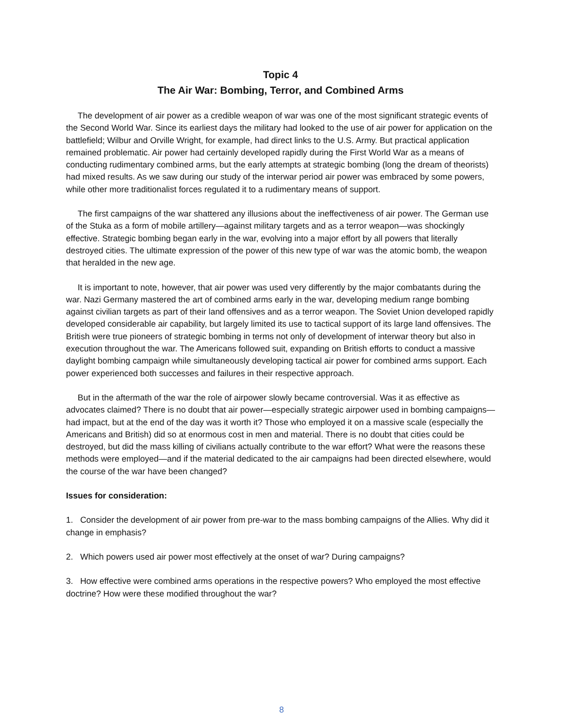Topic 4
The Air War: Bombing, Terror, and Combined Arms
The development of air power as a credible weapon of war was one of the most significant strategic events of the Second World War. Since its earliest days the military had looked to the use of air power for application on the battlefield; Wilbur and Orville Wright, for example, had direct links to the U.S. Army. But practical application remained problematic. Air power had certainly developed rapidly during the First World War as a means of conducting rudimentary combined arms, but the early attempts at strategic bombing (long the dream of theorists) had mixed results. As we saw during our study of the interwar period air power was embraced by some powers, while other more traditionalist forces regulated it to a rudimentary means of support.
The first campaigns of the war shattered any illusions about the ineffectiveness of air power. The German use of the Stuka as a form of mobile artillery—against military targets and as a terror weapon—was shockingly effective. Strategic bombing began early in the war, evolving into a major effort by all powers that literally destroyed cities. The ultimate expression of the power of this new type of war was the atomic bomb, the weapon that heralded in the new age.
It is important to note, however, that air power was used very differently by the major combatants during the war. Nazi Germany mastered the art of combined arms early in the war, developing medium range bombing against civilian targets as part of their land offensives and as a terror weapon. The Soviet Union developed rapidly developed considerable air capability, but largely limited its use to tactical support of its large land offensives. The British were true pioneers of strategic bombing in terms not only of development of interwar theory but also in execution throughout the war. The Americans followed suit, expanding on British efforts to conduct a massive daylight bombing campaign while simultaneously developing tactical air power for combined arms support. Each power experienced both successes and failures in their respective approach.
But in the aftermath of the war the role of airpower slowly became controversial. Was it as effective as advocates claimed? There is no doubt that air power—especially strategic airpower used in bombing campaigns—had impact, but at the end of the day was it worth it? Those who employed it on a massive scale (especially the Americans and British) did so at enormous cost in men and material. There is no doubt that cities could be destroyed, but did the mass killing of civilians actually contribute to the war effort? What were the reasons these methods were employed—and if the material dedicated to the air campaigns had been directed elsewhere, would the course of the war have been changed?
Issues for consideration:
1. Consider the development of air power from pre-war to the mass bombing campaigns of the Allies. Why did it change in emphasis?
2. Which powers used air power most effectively at the onset of war? During campaigns?
3. How effective were combined arms operations in the respective powers? Who employed the most effective doctrine? How were these modified throughout the war?
8